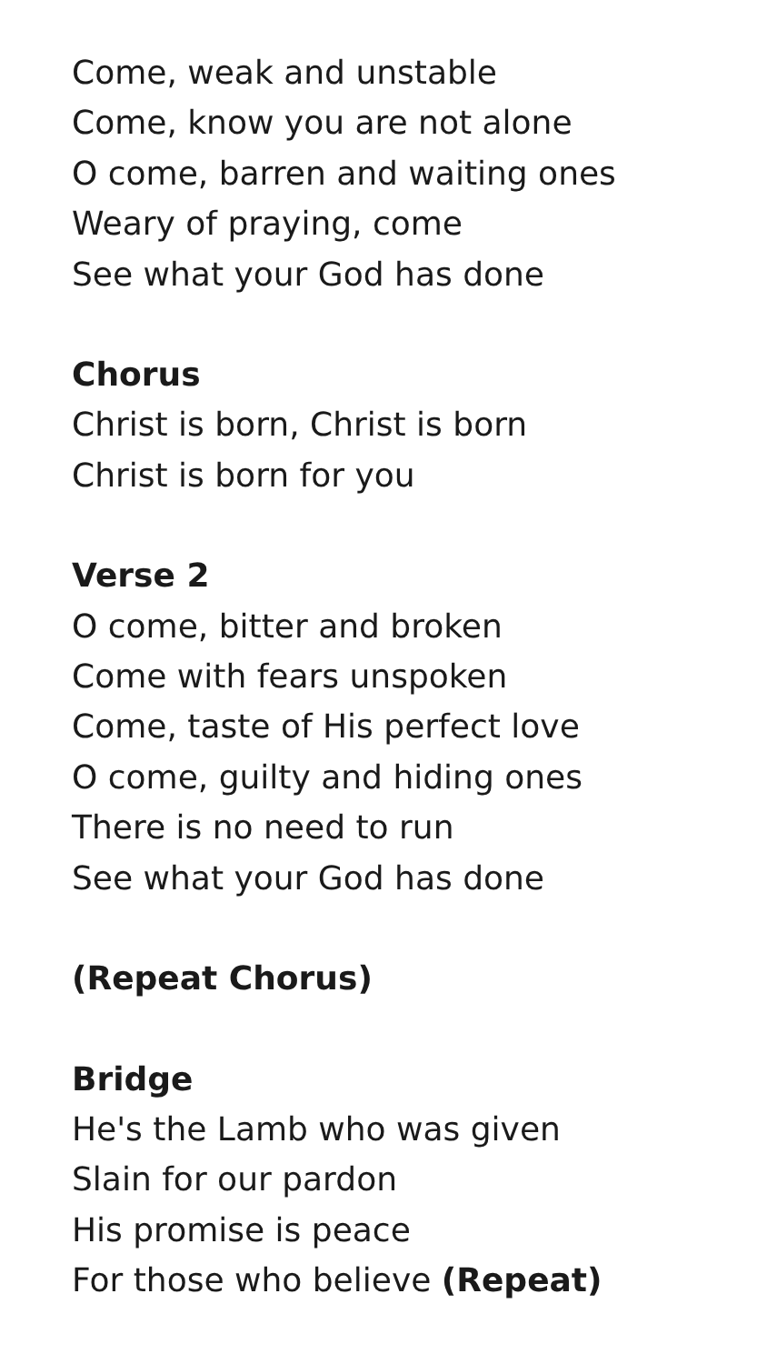Come, weak and unstable
Come, know you are not alone
O come, barren and waiting ones
Weary of praying, come
See what your God has done
Chorus
Christ is born, Christ is born
Christ is born for you
Verse 2
O come, bitter and broken
Come with fears unspoken
Come, taste of His perfect love
O come, guilty and hiding ones
There is no need to run
See what your God has done
(Repeat Chorus)
Bridge
He's the Lamb who was given
Slain for our pardon
His promise is peace
For those who believe (Repeat)